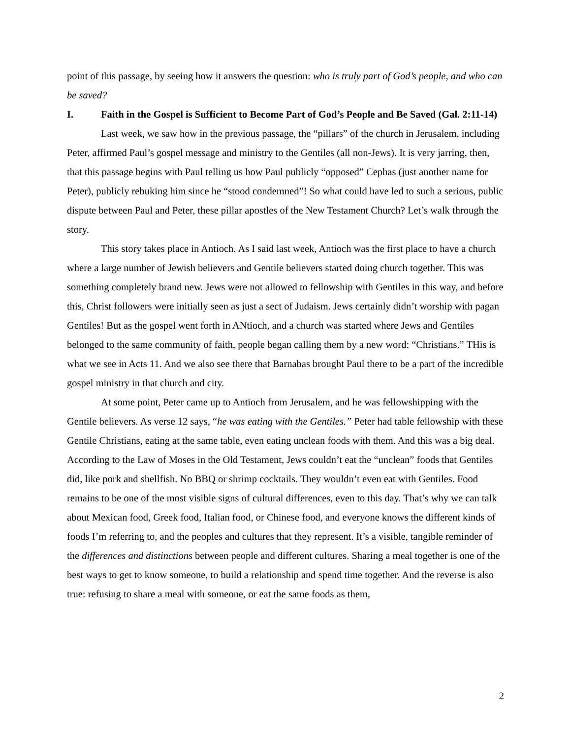point of this passage, by seeing how it answers the question: who is truly part of God’s people, and who can be saved?
I. Faith in the Gospel is Sufficient to Become Part of God’s People and Be Saved (Gal. 2:11-14)
Last week, we saw how in the previous passage, the “pillars” of the church in Jerusalem, including Peter, affirmed Paul’s gospel message and ministry to the Gentiles (all non-Jews). It is very jarring, then, that this passage begins with Paul telling us how Paul publicly “opposed” Cephas (just another name for Peter), publicly rebuking him since he “stood condemned”! So what could have led to such a serious, public dispute between Paul and Peter, these pillar apostles of the New Testament Church? Let’s walk through the story.
This story takes place in Antioch. As I said last week, Antioch was the first place to have a church where a large number of Jewish believers and Gentile believers started doing church together. This was something completely brand new. Jews were not allowed to fellowship with Gentiles in this way, and before this, Christ followers were initially seen as just a sect of Judaism. Jews certainly didn’t worship with pagan Gentiles! But as the gospel went forth in ANtioch, and a church was started where Jews and Gentiles belonged to the same community of faith, people began calling them by a new word: “Christians.” THis is what we see in Acts 11. And we also see there that Barnabas brought Paul there to be a part of the incredible gospel ministry in that church and city.
At some point, Peter came up to Antioch from Jerusalem, and he was fellowshipping with the Gentile believers. As verse 12 says, “he was eating with the Gentiles.” Peter had table fellowship with these Gentile Christians, eating at the same table, even eating unclean foods with them. And this was a big deal. According to the Law of Moses in the Old Testament, Jews couldn’t eat the “unclean” foods that Gentiles did, like pork and shellfish. No BBQ or shrimp cocktails. They wouldn’t even eat with Gentiles. Food remains to be one of the most visible signs of cultural differences, even to this day. That’s why we can talk about Mexican food, Greek food, Italian food, or Chinese food, and everyone knows the different kinds of foods I’m referring to, and the peoples and cultures that they represent. It’s a visible, tangible reminder of the differences and distinctions between people and different cultures. Sharing a meal together is one of the best ways to get to know someone, to build a relationship and spend time together. And the reverse is also true: refusing to share a meal with someone, or eat the same foods as them,
2